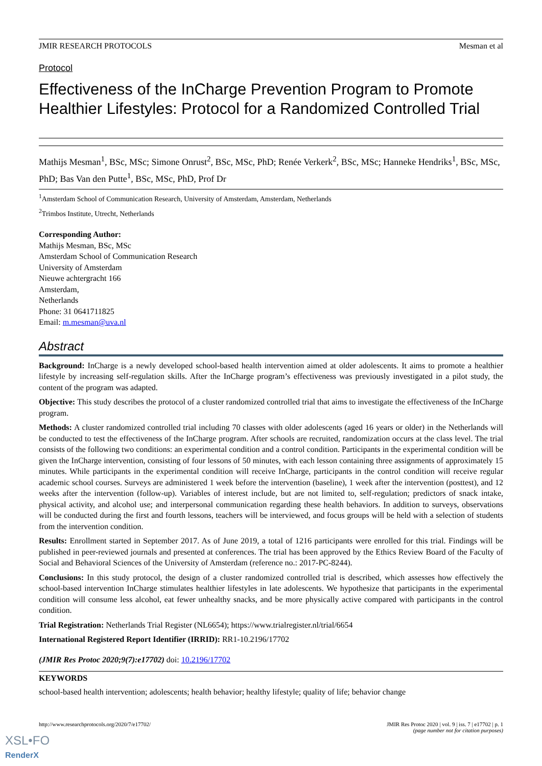JMIR RESEARCH PROTOCOLS Mesman et al
Protocol
Effectiveness of the InCharge Prevention Program to Promote Healthier Lifestyles: Protocol for a Randomized Controlled Trial
Mathijs Mesman<sup>1</sup>, BSc, MSc; Simone Onrust<sup>2</sup>, BSc, MSc, PhD; Renée Verkerk<sup>2</sup>, BSc, MSc; Hanneke Hendriks<sup>1</sup>, BSc, MSc, PhD; Bas Van den Putte<sup>1</sup>, BSc, MSc, PhD, Prof Dr
<sup>1</sup> Amsterdam School of Communication Research, University of Amsterdam, Amsterdam, Netherlands
<sup>2</sup> Trimbos Institute, Utrecht, Netherlands
Corresponding Author:
Mathijs Mesman, BSc, MSc
Amsterdam School of Communication Research
University of Amsterdam
Nieuwe achtergracht 166
Amsterdam,
Netherlands
Phone: 31 0641711825
Email: m.mesman@uva.nl
Abstract
Background: InCharge is a newly developed school-based health intervention aimed at older adolescents. It aims to promote a healthier lifestyle by increasing self-regulation skills. After the InCharge program’s effectiveness was previously investigated in a pilot study, the content of the program was adapted.
Objective: This study describes the protocol of a cluster randomized controlled trial that aims to investigate the effectiveness of the InCharge program.
Methods: A cluster randomized controlled trial including 70 classes with older adolescents (aged 16 years or older) in the Netherlands will be conducted to test the effectiveness of the InCharge program. After schools are recruited, randomization occurs at the class level. The trial consists of the following two conditions: an experimental condition and a control condition. Participants in the experimental condition will be given the InCharge intervention, consisting of four lessons of 50 minutes, with each lesson containing three assignments of approximately 15 minutes. While participants in the experimental condition will receive InCharge, participants in the control condition will receive regular academic school courses. Surveys are administered 1 week before the intervention (baseline), 1 week after the intervention (posttest), and 12 weeks after the intervention (follow-up). Variables of interest include, but are not limited to, self-regulation; predictors of snack intake, physical activity, and alcohol use; and interpersonal communication regarding these health behaviors. In addition to surveys, observations will be conducted during the first and fourth lessons, teachers will be interviewed, and focus groups will be held with a selection of students from the intervention condition.
Results: Enrollment started in September 2017. As of June 2019, a total of 1216 participants were enrolled for this trial. Findings will be published in peer-reviewed journals and presented at conferences. The trial has been approved by the Ethics Review Board of the Faculty of Social and Behavioral Sciences of the University of Amsterdam (reference no.: 2017-PC-8244).
Conclusions: In this study protocol, the design of a cluster randomized controlled trial is described, which assesses how effectively the school-based intervention InCharge stimulates healthier lifestyles in late adolescents. We hypothesize that participants in the experimental condition will consume less alcohol, eat fewer unhealthy snacks, and be more physically active compared with participants in the control condition.
Trial Registration: Netherlands Trial Register (NL6654); https://www.trialregister.nl/trial/6654
International Registered Report Identifier (IRRID): RR1-10.2196/17702
(JMIR Res Protoc 2020;9(7):e17702) doi: 10.2196/17702
KEYWORDS
school-based health intervention; adolescents; health behavior; healthy lifestyle; quality of life; behavior change
http://www.researchprotocols.org/2020/7/e17702/ JMIR Res Protoc 2020 | vol. 9 | iss. 7 | e17702 | p. 1
(page number not for citation purposes)
XSL•FO
RenderX